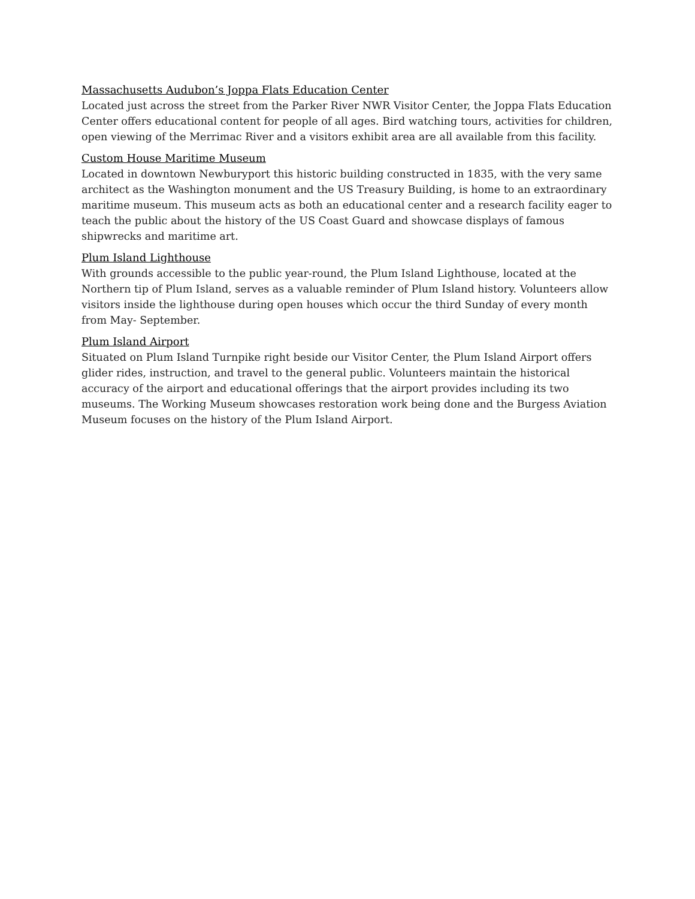Massachusetts Audubon’s Joppa Flats Education Center
Located just across the street from the Parker River NWR Visitor Center, the Joppa Flats Education Center offers educational content for people of all ages. Bird watching tours, activities for children, open viewing of the Merrimac River and a visitors exhibit area are all available from this facility.
Custom House Maritime Museum
Located in downtown Newburyport this historic building constructed in 1835, with the very same architect as the Washington monument and the US Treasury Building, is home to an extraordinary maritime museum. This museum acts as both an educational center and a research facility eager to teach the public about the history of the US Coast Guard and showcase displays of famous shipwrecks and maritime art.
Plum Island Lighthouse
With grounds accessible to the public year-round, the Plum Island Lighthouse, located at the Northern tip of Plum Island, serves as a valuable reminder of Plum Island history. Volunteers allow visitors inside the lighthouse during open houses which occur the third Sunday of every month from May- September.
Plum Island Airport
Situated on Plum Island Turnpike right beside our Visitor Center, the Plum Island Airport offers glider rides, instruction, and travel to the general public. Volunteers maintain the historical accuracy of the airport and educational offerings that the airport provides including its two museums. The Working Museum showcases restoration work being done and the Burgess Aviation Museum focuses on the history of the Plum Island Airport.